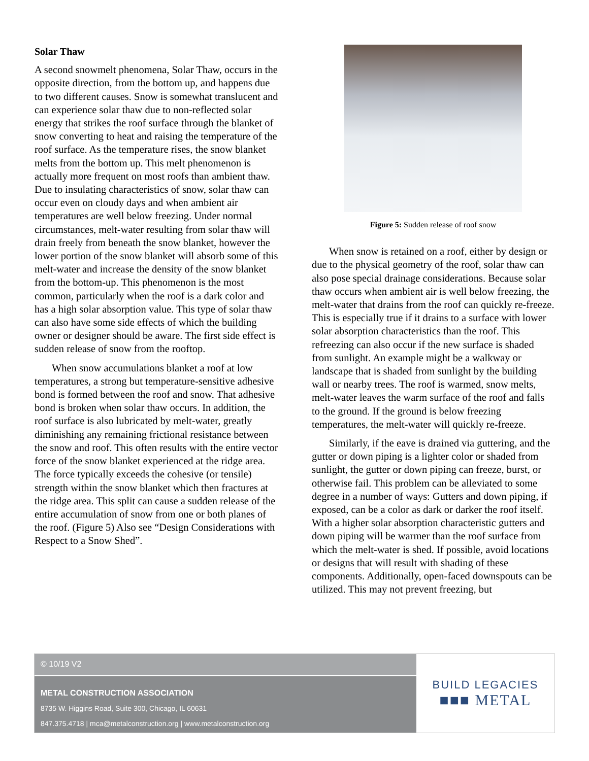Solar Thaw
A second snowmelt phenomena, Solar Thaw, occurs in the opposite direction, from the bottom up, and happens due to two different causes. Snow is somewhat translucent and can experience solar thaw due to non-reflected solar energy that strikes the roof surface through the blanket of snow converting to heat and raising the temperature of the roof surface. As the temperature rises, the snow blanket melts from the bottom up. This melt phenomenon is actually more frequent on most roofs than ambient thaw. Due to insulating characteristics of snow, solar thaw can occur even on cloudy days and when ambient air temperatures are well below freezing. Under normal circumstances, melt-water resulting from solar thaw will drain freely from beneath the snow blanket, however the lower portion of the snow blanket will absorb some of this melt-water and increase the density of the snow blanket from the bottom-up. This phenomenon is the most common, particularly when the roof is a dark color and has a high solar absorption value. This type of solar thaw can also have some side effects of which the building owner or designer should be aware. The first side effect is sudden release of snow from the rooftop.
When snow accumulations blanket a roof at low temperatures, a strong but temperature-sensitive adhesive bond is formed between the roof and snow. That adhesive bond is broken when solar thaw occurs. In addition, the roof surface is also lubricated by melt-water, greatly diminishing any remaining frictional resistance between the snow and roof. This often results with the entire vector force of the snow blanket experienced at the ridge area. The force typically exceeds the cohesive (or tensile) strength within the snow blanket which then fractures at the ridge area. This split can cause a sudden release of the entire accumulation of snow from one or both planes of the roof. (Figure 5) Also see “Design Considerations with Respect to a Snow Shed”.
Figure 5: Sudden release of roof snow
When snow is retained on a roof, either by design or due to the physical geometry of the roof, solar thaw can also pose special drainage considerations. Because solar thaw occurs when ambient air is well below freezing, the melt-water that drains from the roof can quickly re-freeze. This is especially true if it drains to a surface with lower solar absorption characteristics than the roof. This refreezing can also occur if the new surface is shaded from sunlight. An example might be a walkway or landscape that is shaded from sunlight by the building wall or nearby trees. The roof is warmed, snow melts, melt-water leaves the warm surface of the roof and falls to the ground. If the ground is below freezing temperatures, the melt-water will quickly re-freeze.
Similarly, if the eave is drained via guttering, and the gutter or down piping is a lighter color or shaded from sunlight, the gutter or down piping can freeze, burst, or otherwise fail. This problem can be alleviated to some degree in a number of ways: Gutters and down piping, if exposed, can be a color as dark or darker the roof itself. With a higher solar absorption characteristic gutters and down piping will be warmer than the roof surface from which the melt-water is shed. If possible, avoid locations or designs that will result with shading of these components. Additionally, open-faced downspouts can be utilized. This may not prevent freezing, but
© 10/19 V2
METAL CONSTRUCTION ASSOCIATION
8735 W. Higgins Road, Suite 300, Chicago, IL 60631
847.375.4718 | mca@metalconstruction.org | www.metalconstruction.org
BUILD LEGACIES
■■■ METAL